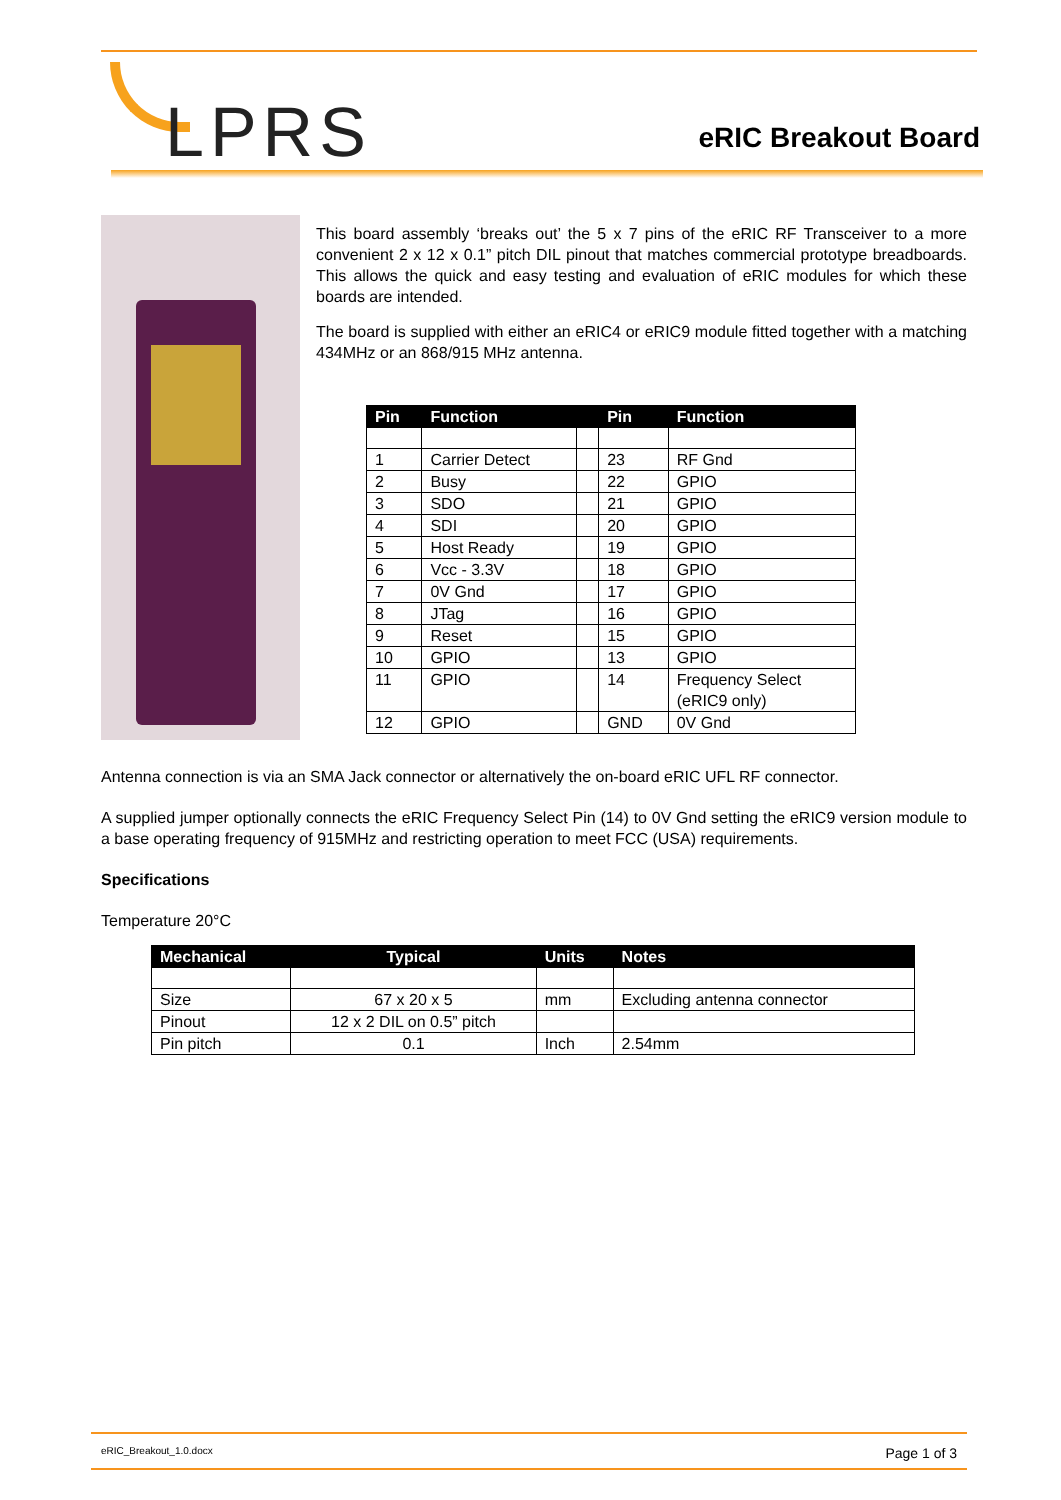LPRS eRIC Breakout Board
This board assembly ‘breaks out’ the 5 x 7 pins of the eRIC RF Transceiver to a more convenient 2 x 12 x 0.1” pitch DIL pinout that matches commercial prototype breadboards. This allows the quick and easy testing and evaluation of eRIC modules for which these boards are intended.
The board is supplied with either an eRIC4 or eRIC9 module fitted together with a matching 434MHz or an 868/915 MHz antenna.
| Pin | Function | | Pin | Function |
| --- | --- | --- | --- | --- |
| 1 | Carrier Detect | | 23 | RF Gnd |
| 2 | Busy | | 22 | GPIO |
| 3 | SDO | | 21 | GPIO |
| 4 | SDI | | 20 | GPIO |
| 5 | Host Ready | | 19 | GPIO |
| 6 | Vcc - 3.3V | | 18 | GPIO |
| 7 | 0V Gnd | | 17 | GPIO |
| 8 | JTag | | 16 | GPIO |
| 9 | Reset | | 15 | GPIO |
| 10 | GPIO | | 13 | GPIO |
| 11 | GPIO | | 14 | Frequency Select (eRIC9 only) |
| 12 | GPIO | | GND | 0V Gnd |
Antenna connection is via an SMA Jack connector or alternatively the on-board eRIC UFL RF connector.
A supplied jumper optionally connects the eRIC Frequency Select Pin (14) to 0V Gnd setting the eRIC9 version module to a base operating frequency of 915MHz and restricting operation to meet FCC (USA) requirements.
Specifications
Temperature 20°C
| Mechanical | Typical | Units | Notes |
| --- | --- | --- | --- |
| Size | 67 x 20 x 5 | mm | Excluding antenna connector |
| Pinout | 12 x 2 DIL on 0.5” pitch | | |
| Pin pitch | 0.1 | Inch | 2.54mm |
eRIC_Breakout_1.0.docx Page 1 of 3